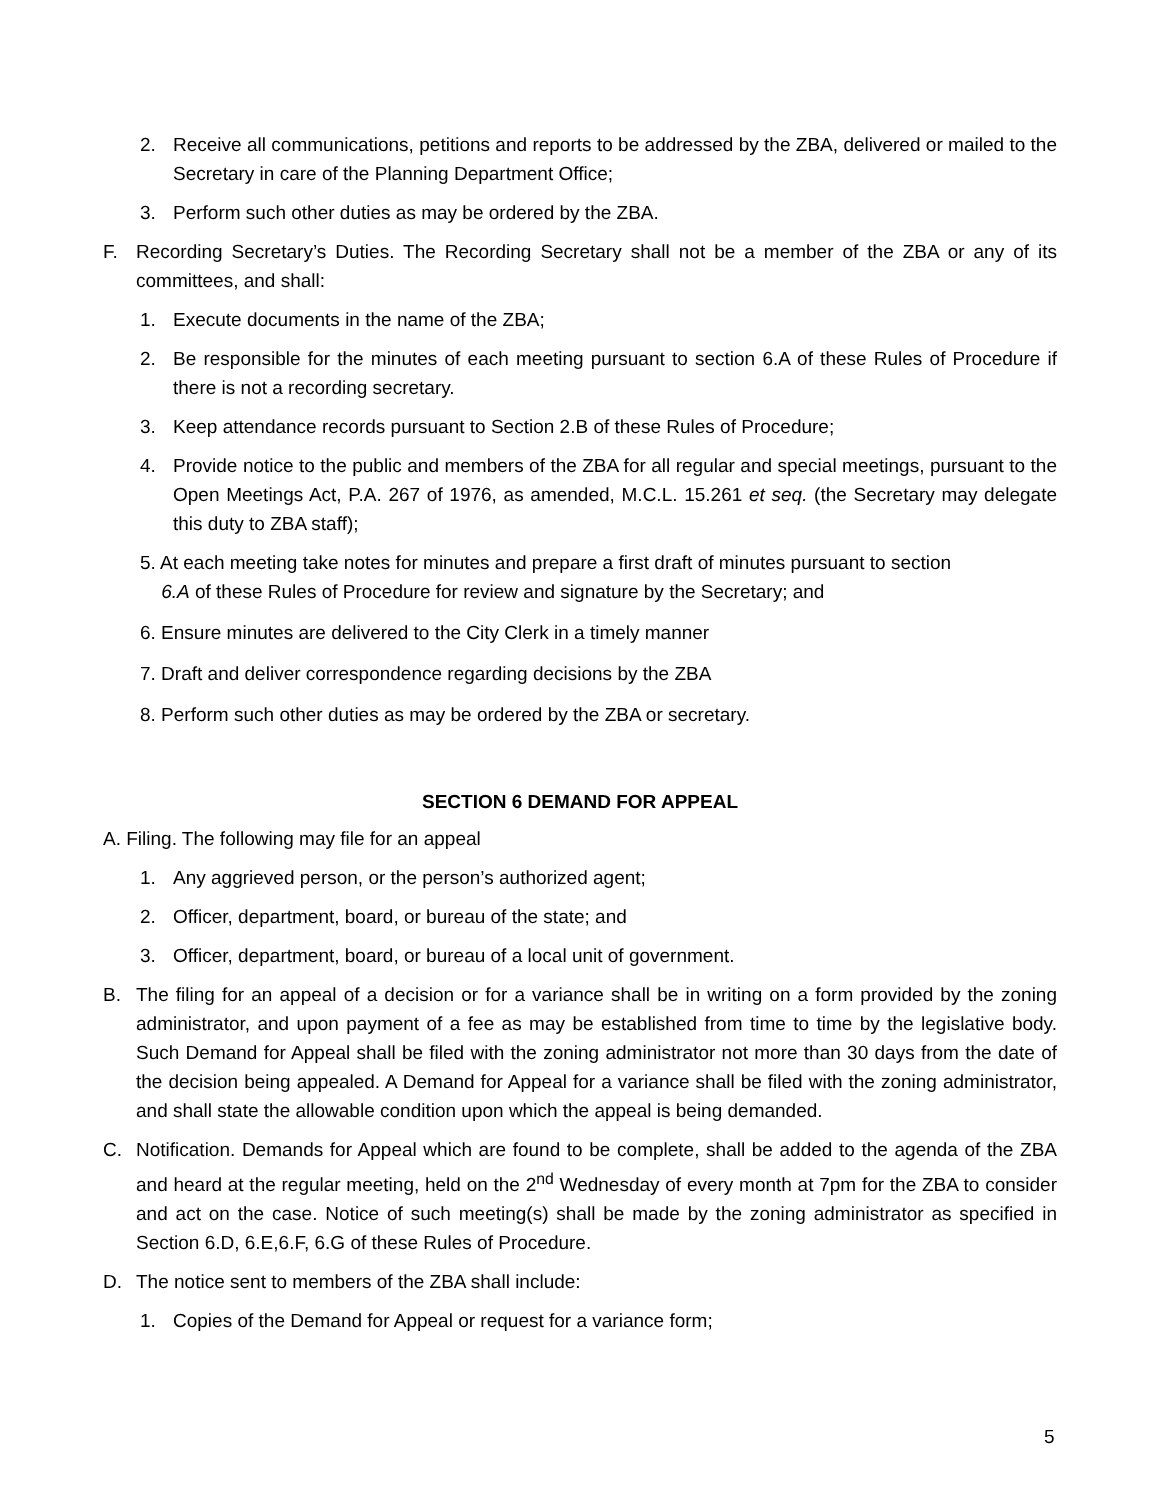2. Receive all communications, petitions and reports to be addressed by the ZBA, delivered or mailed to the Secretary in care of the Planning Department Office;
3. Perform such other duties as may be ordered by the ZBA.
F. Recording Secretary’s Duties. The Recording Secretary shall not be a member of the ZBA or any of its committees, and shall:
1. Execute documents in the name of the ZBA;
2. Be responsible for the minutes of each meeting pursuant to section 6.A of these Rules of Procedure if there is not a recording secretary.
3. Keep attendance records pursuant to Section 2.B of these Rules of Procedure;
4. Provide notice to the public and members of the ZBA for all regular and special meetings, pursuant to the Open Meetings Act, P.A. 267 of 1976, as amended, M.C.L. 15.261 et seq. (the Secretary may delegate this duty to ZBA staff);
5. At each meeting take notes for minutes and prepare a first draft of minutes pursuant to section
6.A of these Rules of Procedure for review and signature by the Secretary; and
6. Ensure minutes are delivered to the City Clerk in a timely manner
7. Draft and deliver correspondence regarding decisions by the ZBA
8. Perform such other duties as may be ordered by the ZBA or secretary.
SECTION 6 DEMAND FOR APPEAL
A. Filing. The following may file for an appeal
1. Any aggrieved person, or the person’s authorized agent;
2. Officer, department, board, or bureau of the state; and
3. Officer, department, board, or bureau of a local unit of government.
B. The filing for an appeal of a decision or for a variance shall be in writing on a form provided by the zoning administrator, and upon payment of a fee as may be established from time to time by the legislative body. Such Demand for Appeal shall be filed with the zoning administrator not more than 30 days from the date of the decision being appealed. A Demand for Appeal for a variance shall be filed with the zoning administrator, and shall state the allowable condition upon which the appeal is being demanded.
C. Notification. Demands for Appeal which are found to be complete, shall be added to the agenda of the ZBA and heard at the regular meeting, held on the 2<sup>nd</sup> Wednesday of every month at 7pm for the ZBA to consider and act on the case. Notice of such meeting(s) shall be made by the zoning administrator as specified in Section 6.D, 6.E,6.F, 6.G of these Rules of Procedure.
D. The notice sent to members of the ZBA shall include:
1. Copies of the Demand for Appeal or request for a variance form;
5